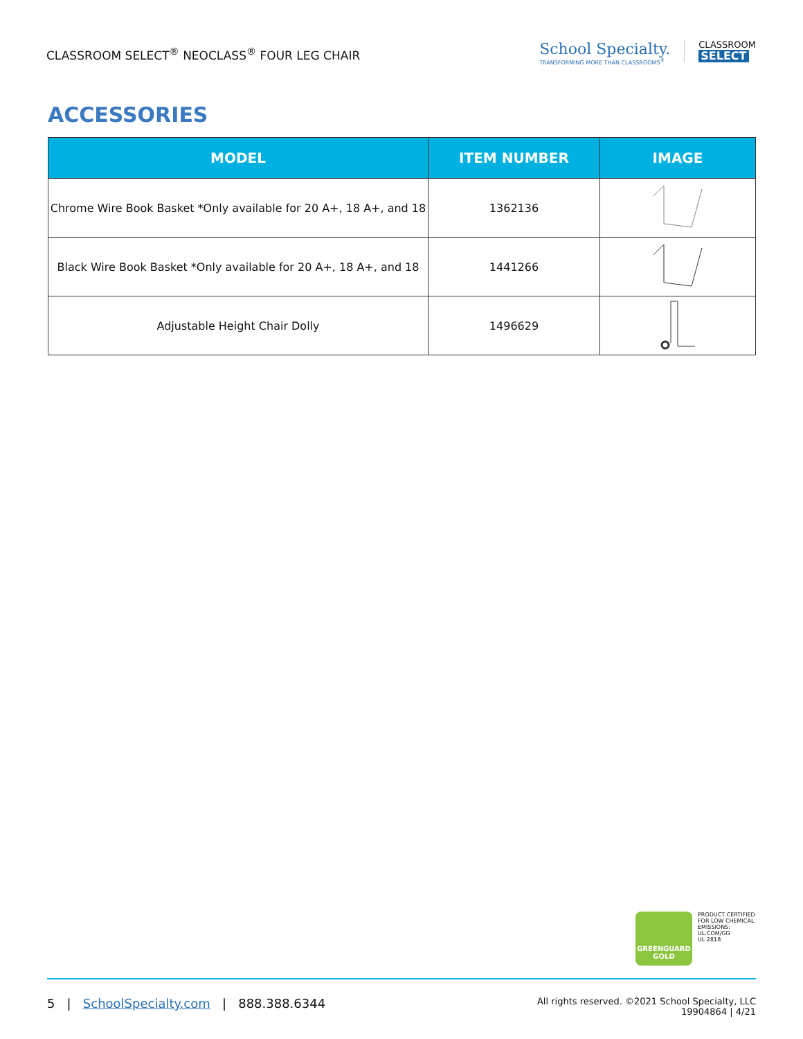CLASSROOM SELECT<sup>®</sup> NEOCLASS<sup>®</sup> FOUR LEG CHAIR
School Specialty.
TRANSFORMING MORE THAN CLASSROOMS<sup>®</sup>
CLASSROOM
SELECT
ACCESSORIES
| MODEL | ITEM NUMBER | IMAGE |
| --- | --- | --- |
| Chrome Wire Book Basket *Only available for 20 A+, 18 A+, and 18 | 1362136 | |
| Black Wire Book Basket *Only available for 20 A+, 18 A+, and 18 | 1441266 | |
| Adjustable Height Chair Dolly | 1496629 | |
GREENGUARD
GOLD
PRODUCT CERTIFIED
FOR LOW CHEMICAL
EMISSIONS:
UL.COM/GG
UL 2818
5 | SchoolSpecialty.com | 888.388.6344
All rights reserved. ©2021 School Specialty, LLC
19904864 | 4/21